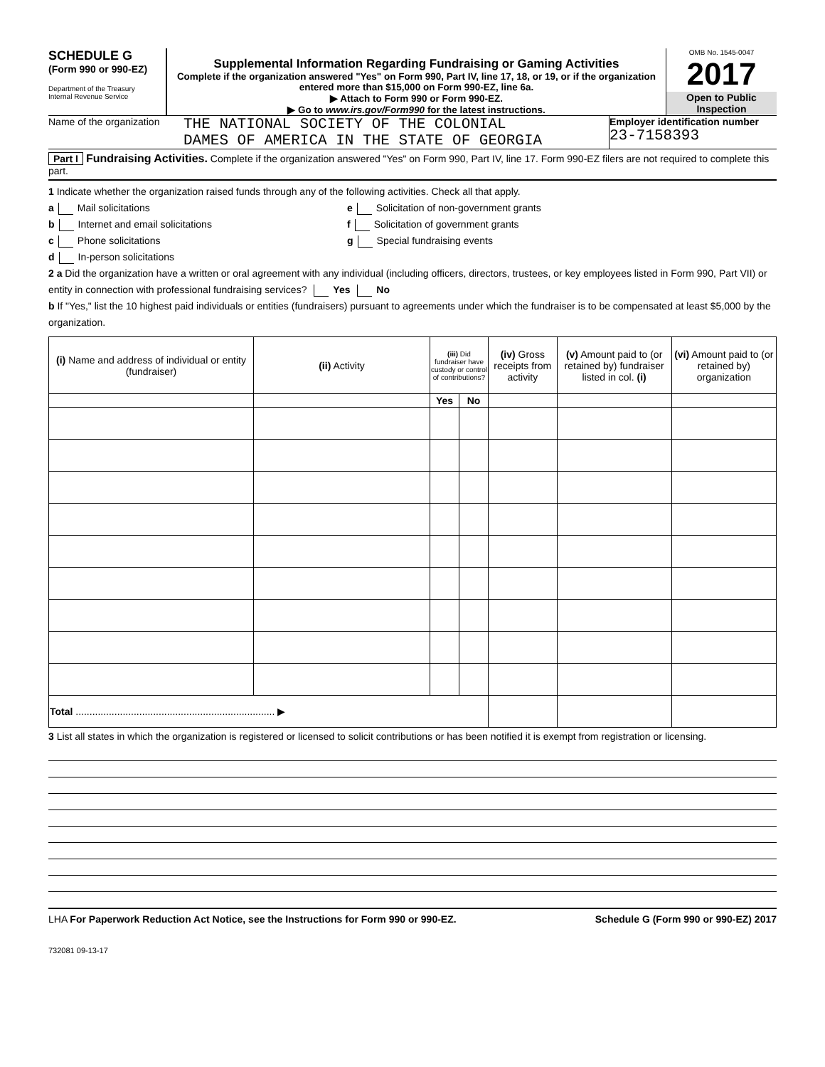SCHEDULE G
(Form 990 or 990-EZ)
Department of the Treasury
Internal Revenue Service
Supplemental Information Regarding Fundraising or Gaming Activities
Complete if the organization answered "Yes" on Form 990, Part IV, line 17, 18, or 19, or if the organization entered more than $15,000 on Form 990-EZ, line 6a.
▶ Attach to Form 990 or Form 990-EZ.
▶ Go to www.irs.gov/Form990 for the latest instructions.
OMB No. 1545-0047
2017
Open to Public Inspection
Name of the organization
THE NATIONAL SOCIETY OF THE COLONIAL
DAMES OF AMERICA IN THE STATE OF GEORGIA
Employer identification number
23-7158393
Part I Fundraising Activities. Complete if the organization answered "Yes" on Form 990, Part IV, line 17. Form 990-EZ filers are not required to complete this part.
1 Indicate whether the organization raised funds through any of the following activities. Check all that apply.
a Mail solicitations
b Internet and email solicitations
c Phone solicitations
d In-person solicitations
e Solicitation of non-government grants
f Solicitation of government grants
g Special fundraising events
2 a Did the organization have a written or oral agreement with any individual (including officers, directors, trustees, or key employees listed in Form 990, Part VII) or entity in connection with professional fundraising services? Yes No
b If "Yes," list the 10 highest paid individuals or entities (fundraisers) pursuant to agreements under which the fundraiser is to be compensated at least $5,000 by the organization.
| (i) Name and address of individual or entity (fundraiser) | (ii) Activity | (iii) Did fundraiser have custody or control of contributions? | | (iv) Gross receipts from activity | (v) Amount paid to (or retained by) fundraiser listed in col. (i) | (vi) Amount paid to (or retained by) organization |
| --- | --- | --- | --- | --- | --- | --- |
| | | Yes | No | | | |
| Total ........................................................................ ▶ | | | | | | |
3 List all states in which the organization is registered or licensed to solicit contributions or has been notified it is exempt from registration or licensing.
LHA For Paperwork Reduction Act Notice, see the Instructions for Form 990 or 990-EZ. Schedule G (Form 990 or 990-EZ) 2017
732081 09-13-17